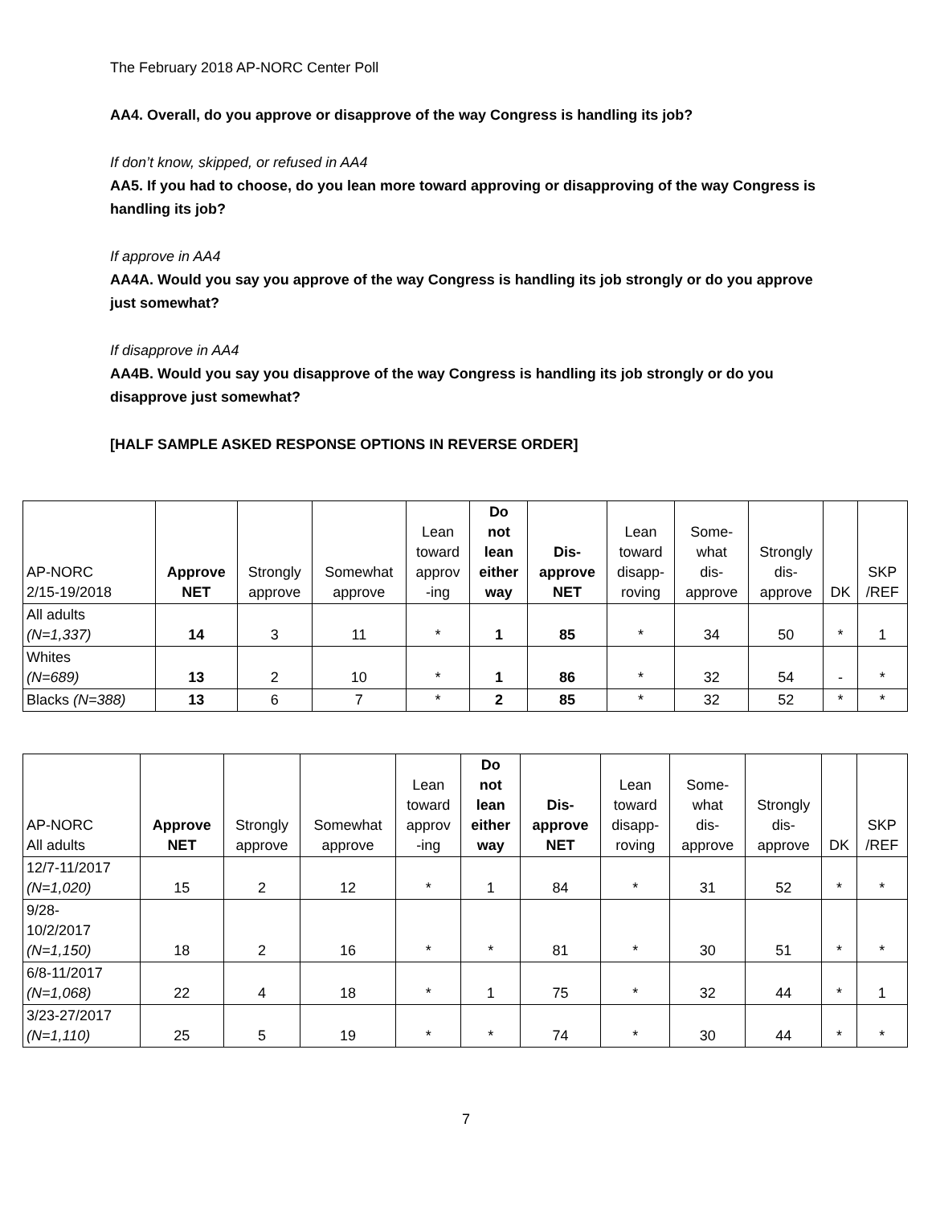The February 2018 AP-NORC Center Poll
AA4. Overall, do you approve or disapprove of the way Congress is handling its job?
If don’t know, skipped, or refused in AA4
AA5. If you had to choose, do you lean more toward approving or disapproving of the way Congress is handling its job?
If approve in AA4
AA4A. Would you say you approve of the way Congress is handling its job strongly or do you approve just somewhat?
If disapprove in AA4
AA4B. Would you say you disapprove of the way Congress is handling its job strongly or do you disapprove just somewhat?
[HALF SAMPLE ASKED RESPONSE OPTIONS IN REVERSE ORDER]
| AP-NORC 2/15-19/2018 | Approve NET | Strongly approve | Somewhat approve | Lean toward approv -ing | Do not lean either way | Dis- approve NET | Lean toward disapp- roving | Some- what dis- approve | Strongly dis- approve | DK | SKP /REF |
| --- | --- | --- | --- | --- | --- | --- | --- | --- | --- | --- | --- |
| All adults (N=1,337) | 14 | 3 | 11 | * | 1 | 85 | * | 34 | 50 | * | 1 |
| Whites (N=689) | 13 | 2 | 10 | * | 1 | 86 | * | 32 | 54 | - | * |
| Blacks (N=388) | 13 | 6 | 7 | * | 2 | 85 | * | 32 | 52 | * | * |
| AP-NORC All adults | Approve NET | Strongly approve | Somewhat approve | Lean toward approv -ing | Do not lean either way | Dis- approve NET | Lean toward disapp- roving | Some- what dis- approve | Strongly dis- approve | DK | SKP /REF |
| --- | --- | --- | --- | --- | --- | --- | --- | --- | --- | --- | --- |
| 12/7-11/2017 (N=1,020) | 15 | 2 | 12 | * | 1 | 84 | * | 31 | 52 | * | * |
| 9/28- 10/2/2017 (N=1,150) | 18 | 2 | 16 | * | * | 81 | * | 30 | 51 | * | * |
| 6/8-11/2017 (N=1,068) | 22 | 4 | 18 | * | 1 | 75 | * | 32 | 44 | * | 1 |
| 3/23-27/2017 (N=1,110) | 25 | 5 | 19 | * | * | 74 | * | 30 | 44 | * | * |
7